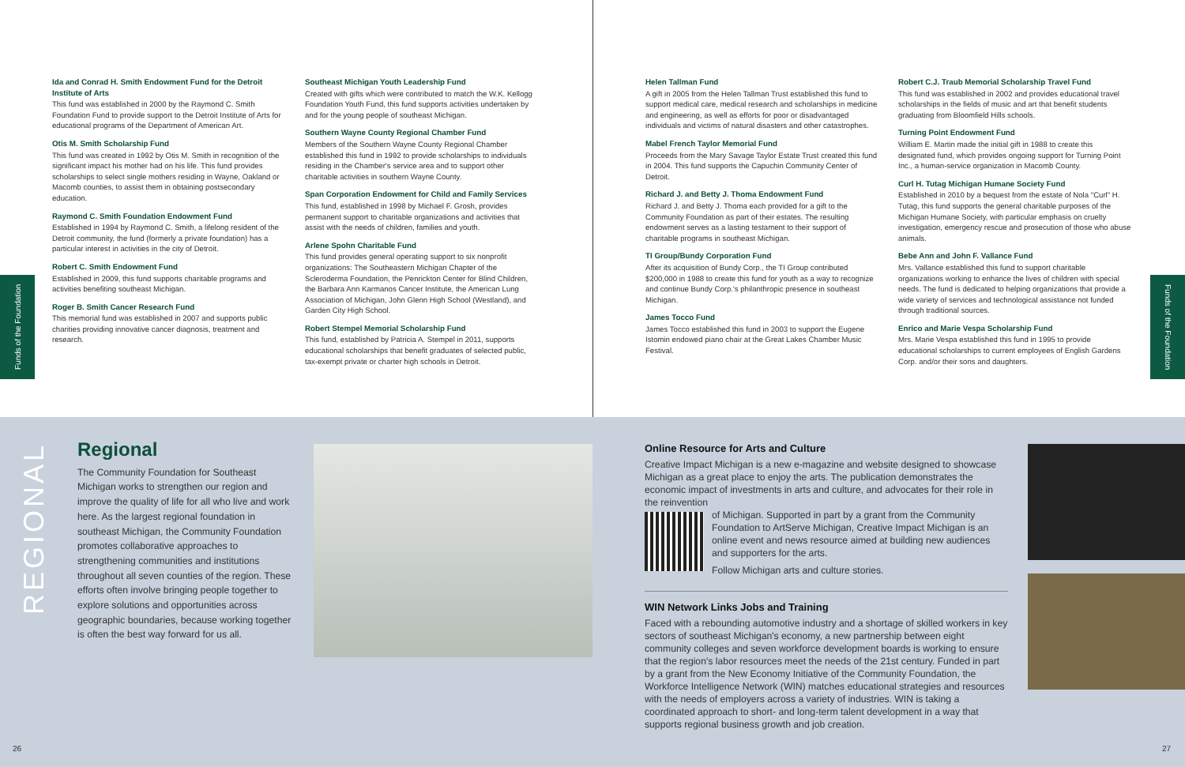Ida and Conrad H. Smith Endowment Fund for the Detroit Institute of Arts
This fund was established in 2000 by the Raymond C. Smith Foundation Fund to provide support to the Detroit Institute of Arts for educational programs of the Department of American Art.
Otis M. Smith Scholarship Fund
This fund was created in 1992 by Otis M. Smith in recognition of the significant impact his mother had on his life. This fund provides scholarships to select single mothers residing in Wayne, Oakland or Macomb counties, to assist them in obtaining postsecondary education.
Raymond C. Smith Foundation Endowment Fund
Established in 1994 by Raymond C. Smith, a lifelong resident of the Detroit community, the fund (formerly a private foundation) has a particular interest in activities in the city of Detroit.
Robert C. Smith Endowment Fund
Established in 2009, this fund supports charitable programs and activities benefiting southeast Michigan.
Roger B. Smith Cancer Research Fund
This memorial fund was established in 2007 and supports public charities providing innovative cancer diagnosis, treatment and research.
Southeast Michigan Youth Leadership Fund
Created with gifts which were contributed to match the W.K. Kellogg Foundation Youth Fund, this fund supports activities undertaken by and for the young people of southeast Michigan.
Southern Wayne County Regional Chamber Fund
Members of the Southern Wayne County Regional Chamber established this fund in 1992 to provide scholarships to individuals residing in the Chamber's service area and to support other charitable activities in southern Wayne County.
Span Corporation Endowment for Child and Family Services
This fund, established in 1998 by Michael F. Grosh, provides permanent support to charitable organizations and activities that assist with the needs of children, families and youth.
Arlene Spohn Charitable Fund
This fund provides general operating support to six nonprofit organizations: The Southeastern Michigan Chapter of the Scleroderma Foundation, the Penrickton Center for Blind Children, the Barbara Ann Karmanos Cancer Institute, the American Lung Association of Michigan, John Glenn High School (Westland), and Garden City High School.
Robert Stempel Memorial Scholarship Fund
This fund, established by Patricia A. Stempel in 2011, supports educational scholarships that benefit graduates of selected public, tax-exempt private or charter high schools in Detroit.
Helen Tallman Fund
A gift in 2005 from the Helen Tallman Trust established this fund to support medical care, medical research and scholarships in medicine and engineering, as well as efforts for poor or disadvantaged individuals and victims of natural disasters and other catastrophes.
Mabel French Taylor Memorial Fund
Proceeds from the Mary Savage Taylor Estate Trust created this fund in 2004. This fund supports the Capuchin Community Center of Detroit.
Richard J. and Betty J. Thoma Endowment Fund
Richard J. and Betty J. Thoma each provided for a gift to the Community Foundation as part of their estates. The resulting endowment serves as a lasting testament to their support of charitable programs in southeast Michigan.
TI Group/Bundy Corporation Fund
After its acquisition of Bundy Corp., the TI Group contributed $200,000 in 1988 to create this fund for youth as a way to recognize and continue Bundy Corp.'s philanthropic presence in southeast Michigan.
James Tocco Fund
James Tocco established this fund in 2003 to support the Eugene Istomin endowed piano chair at the Great Lakes Chamber Music Festival.
Robert C.J. Traub Memorial Scholarship Travel Fund
This fund was established in 2002 and provides educational travel scholarships in the fields of music and art that benefit students graduating from Bloomfield Hills schools.
Turning Point Endowment Fund
William E. Martin made the initial gift in 1988 to create this designated fund, which provides ongoing support for Turning Point Inc., a human-service organization in Macomb County.
Curl H. Tutag Michigan Humane Society Fund
Established in 2010 by a bequest from the estate of Nola "Curl" H. Tutag, this fund supports the general charitable purposes of the Michigan Humane Society, with particular emphasis on cruelty investigation, emergency rescue and prosecution of those who abuse animals.
Bebe Ann and John F. Vallance Fund
Mrs. Vallance established this fund to support charitable organizations working to enhance the lives of children with special needs. The fund is dedicated to helping organizations that provide a wide variety of services and technological assistance not funded through traditional sources.
Enrico and Marie Vespa Scholarship Fund
Mrs. Marie Vespa established this fund in 1995 to provide educational scholarships to current employees of English Gardens Corp. and/or their sons and daughters.
Funds of the Foundation
Funds of the Foundation
Regional
The Community Foundation for Southeast Michigan works to strengthen our region and improve the quality of life for all who live and work here. As the largest regional foundation in southeast Michigan, the Community Foundation promotes collaborative approaches to strengthening communities and institutions throughout all seven counties of the region. These efforts often involve bringing people together to explore solutions and opportunities across geographic boundaries, because working together is often the best way forward for us all.
Online Resource for Arts and Culture
Creative Impact Michigan is a new e-magazine and website designed to showcase Michigan as a great place to enjoy the arts. The publication demonstrates the economic impact of investments in arts and culture, and advocates for their role in the reinvention
of Michigan. Supported in part by a grant from the Community Foundation to ArtServe Michigan, Creative Impact Michigan is an online event and news resource aimed at building new audiences and supporters for the arts.
Follow Michigan arts and culture stories.
WIN Network Links Jobs and Training
Faced with a rebounding automotive industry and a shortage of skilled workers in key sectors of southeast Michigan's economy, a new partnership between eight community colleges and seven workforce development boards is working to ensure that the region's labor resources meet the needs of the 21st century. Funded in part by a grant from the New Economy Initiative of the Community Foundation, the Workforce Intelligence Network (WIN) matches educational strategies and resources with the needs of employers across a variety of industries. WIN is taking a coordinated approach to short- and long-term talent development in a way that supports regional business growth and job creation.
REGIONAL
26 27